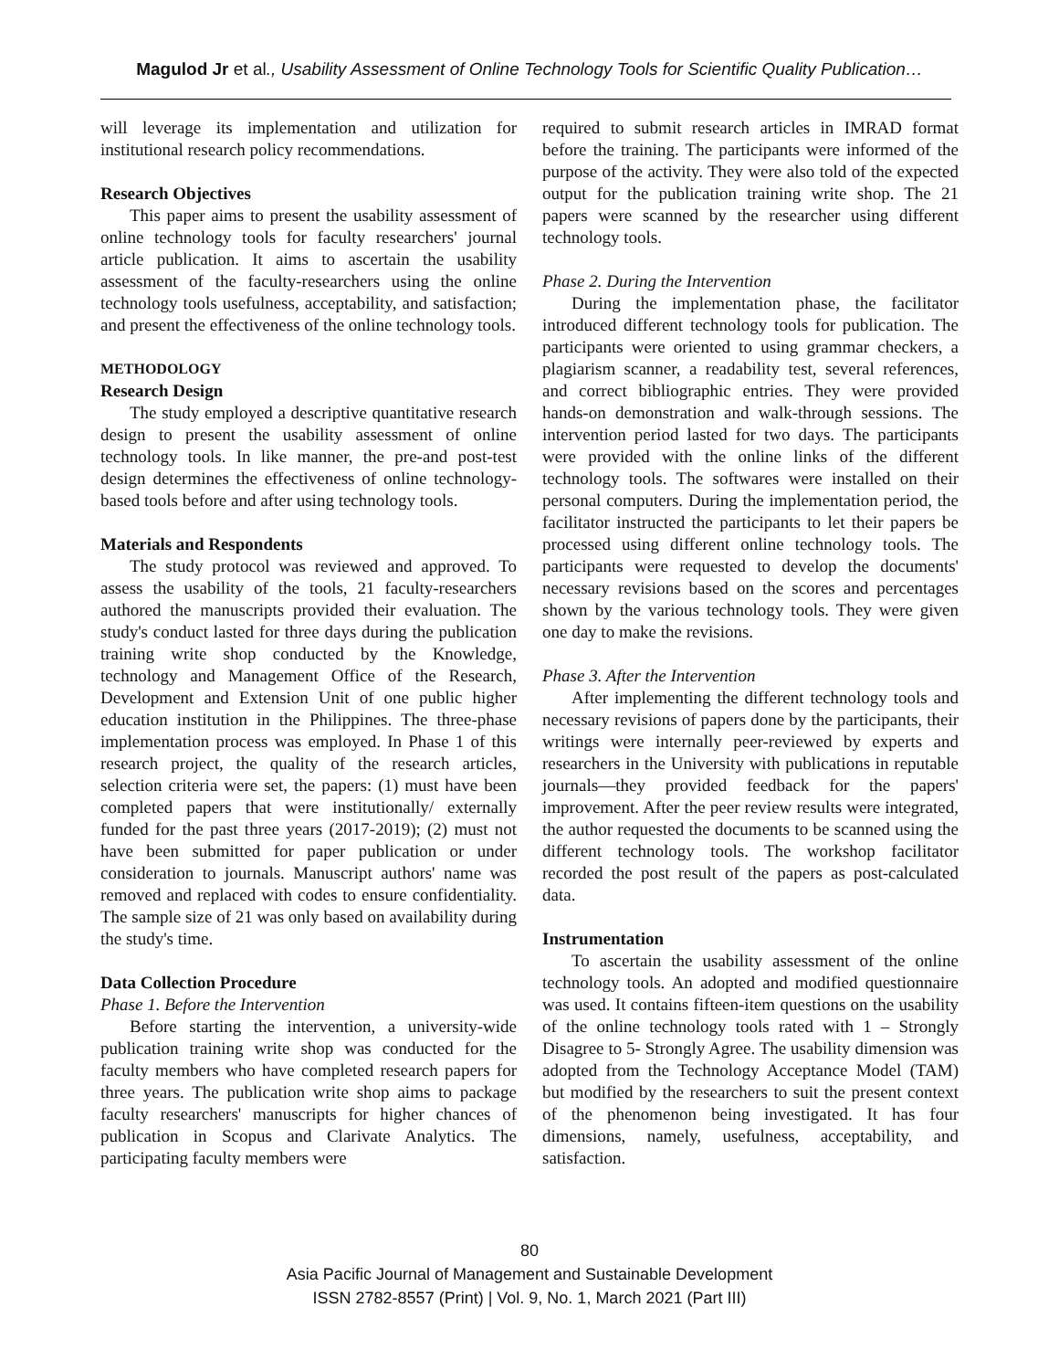Magulod Jr et al., Usability Assessment of Online Technology Tools for Scientific Quality Publication…
will leverage its implementation and utilization for institutional research policy recommendations.
Research Objectives
This paper aims to present the usability assessment of online technology tools for faculty researchers' journal article publication. It aims to ascertain the usability assessment of the faculty-researchers using the online technology tools usefulness, acceptability, and satisfaction; and present the effectiveness of the online technology tools.
METHODOLOGY
Research Design
The study employed a descriptive quantitative research design to present the usability assessment of online technology tools. In like manner, the pre-and post-test design determines the effectiveness of online technology-based tools before and after using technology tools.
Materials and Respondents
The study protocol was reviewed and approved. To assess the usability of the tools, 21 faculty-researchers authored the manuscripts provided their evaluation. The study's conduct lasted for three days during the publication training write shop conducted by the Knowledge, technology and Management Office of the Research, Development and Extension Unit of one public higher education institution in the Philippines. The three-phase implementation process was employed. In Phase 1 of this research project, the quality of the research articles, selection criteria were set, the papers: (1) must have been completed papers that were institutionally/ externally funded for the past three years (2017-2019); (2) must not have been submitted for paper publication or under consideration to journals. Manuscript authors' name was removed and replaced with codes to ensure confidentiality. The sample size of 21 was only based on availability during the study's time.
Data Collection Procedure
Phase 1. Before the Intervention
Before starting the intervention, a university-wide publication training write shop was conducted for the faculty members who have completed research papers for three years. The publication write shop aims to package faculty researchers' manuscripts for higher chances of publication in Scopus and Clarivate Analytics. The participating faculty members were
required to submit research articles in IMRAD format before the training. The participants were informed of the purpose of the activity. They were also told of the expected output for the publication training write shop. The 21 papers were scanned by the researcher using different technology tools.
Phase 2. During the Intervention
During the implementation phase, the facilitator introduced different technology tools for publication. The participants were oriented to using grammar checkers, a plagiarism scanner, a readability test, several references, and correct bibliographic entries. They were provided hands-on demonstration and walk-through sessions. The intervention period lasted for two days. The participants were provided with the online links of the different technology tools. The softwares were installed on their personal computers. During the implementation period, the facilitator instructed the participants to let their papers be processed using different online technology tools. The participants were requested to develop the documents' necessary revisions based on the scores and percentages shown by the various technology tools. They were given one day to make the revisions.
Phase 3. After the Intervention
After implementing the different technology tools and necessary revisions of papers done by the participants, their writings were internally peer-reviewed by experts and researchers in the University with publications in reputable journals—they provided feedback for the papers' improvement. After the peer review results were integrated, the author requested the documents to be scanned using the different technology tools. The workshop facilitator recorded the post result of the papers as post-calculated data.
Instrumentation
To ascertain the usability assessment of the online technology tools. An adopted and modified questionnaire was used. It contains fifteen-item questions on the usability of the online technology tools rated with 1 – Strongly Disagree to 5- Strongly Agree. The usability dimension was adopted from the Technology Acceptance Model (TAM) but modified by the researchers to suit the present context of the phenomenon being investigated. It has four dimensions, namely, usefulness, acceptability, and satisfaction.
80
Asia Pacific Journal of Management and Sustainable Development
ISSN 2782-8557 (Print) | Vol. 9, No. 1, March 2021 (Part III)